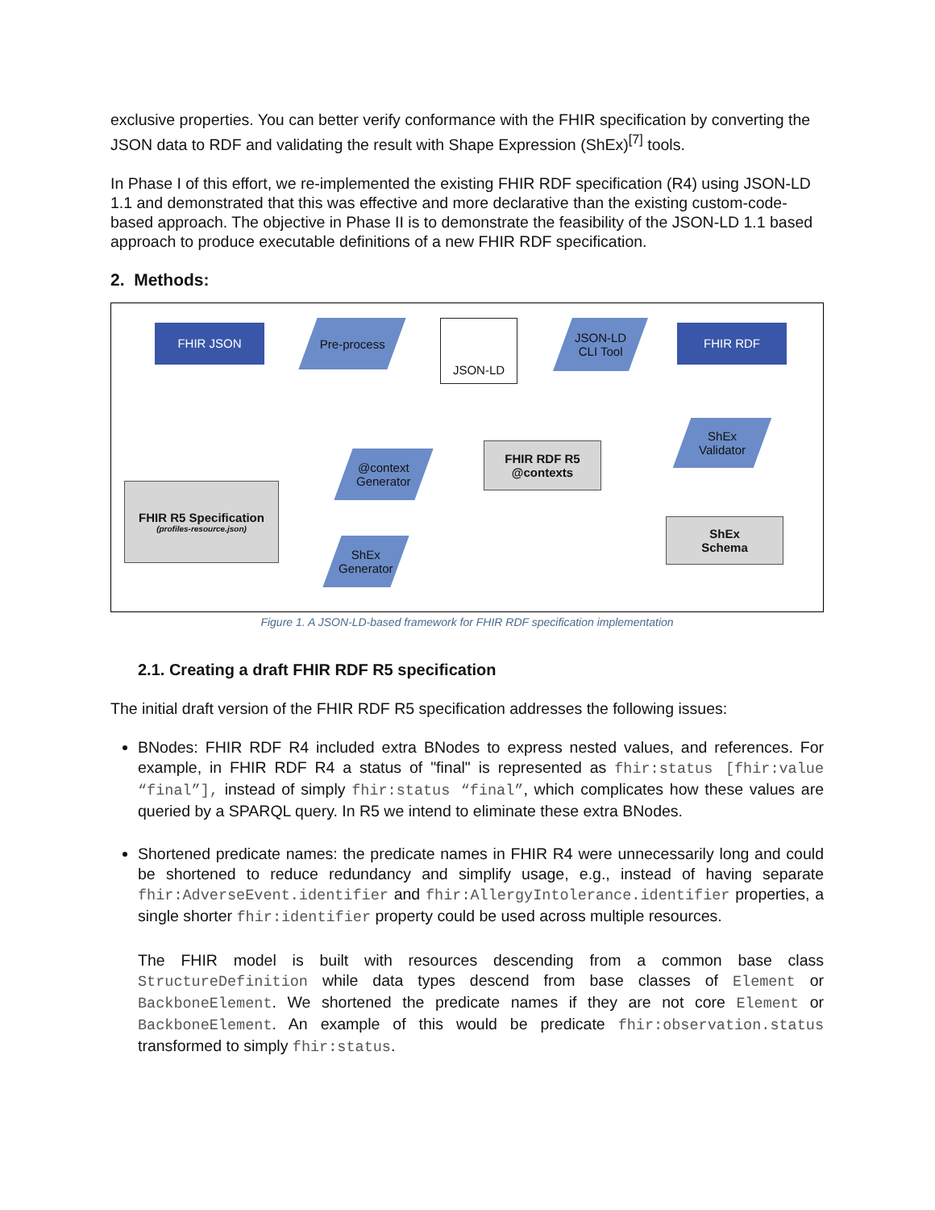exclusive properties. You can better verify conformance with the FHIR specification by converting the JSON data to RDF and validating the result with Shape Expression (ShEx)<sup>[7]</sup> tools.
In Phase I of this effort, we re-implemented the existing FHIR RDF specification (R4) using JSON-LD 1.1 and demonstrated that this was effective and more declarative than the existing custom-code-based approach. The objective in Phase II is to demonstrate the feasibility of the JSON-LD 1.1 based approach to produce executable definitions of a new FHIR RDF specification.
2. Methods:
FHIR JSON Pre-process JSON-LD
JSON-LD
CLI Tool
FHIR RDF
ShEx
Validator
FHIR RDF R5
@contexts
@context
Generator
FHIR R5 Specification
(profiles-resource.json)
ShEx
Generator
ShEx
Schema
Figure 1. A JSON-LD-based framework for FHIR RDF specification implementation
2.1. Creating a draft FHIR RDF R5 specification
The initial draft version of the FHIR RDF R5 specification addresses the following issues:
BNodes: FHIR RDF R4 included extra BNodes to express nested values, and references. For example, in FHIR RDF R4 a status of "final" is represented as fhir:status [fhir:value “final”], instead of simply fhir:status “final”, which complicates how these values are queried by a SPARQL query. In R5 we intend to eliminate these extra BNodes.
Shortened predicate names: the predicate names in FHIR R4 were unnecessarily long and could be shortened to reduce redundancy and simplify usage, e.g., instead of having separate fhir:AdverseEvent.identifier and fhir:AllergyIntolerance.identifier properties, a single shorter fhir:identifier property could be used across multiple resources.
The FHIR model is built with resources descending from a common base class StructureDefinition while data types descend from base classes of Element or BackboneElement. We shortened the predicate names if they are not core Element or BackboneElement. An example of this would be predicate fhir:observation.status transformed to simply fhir:status.